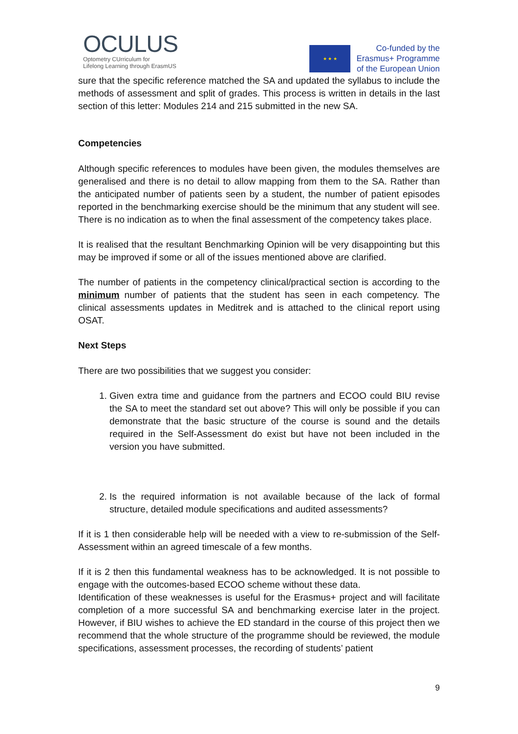OCULUS
Optometry CUrriculum for
Lifelong Learning through ErasmUS
★ ★ ★
Co-funded by the
Erasmus+ Programme
of the European Union
sure that the specific reference matched the SA and updated the syllabus to include the methods of assessment and split of grades. This process is written in details in the last section of this letter: Modules 214 and 215 submitted in the new SA.
Competencies
Although specific references to modules have been given, the modules themselves are generalised and there is no detail to allow mapping from them to the SA. Rather than the anticipated number of patients seen by a student, the number of patient episodes reported in the benchmarking exercise should be the minimum that any student will see. There is no indication as to when the final assessment of the competency takes place.
It is realised that the resultant Benchmarking Opinion will be very disappointing but this may be improved if some or all of the issues mentioned above are clarified.
The number of patients in the competency clinical/practical section is according to the minimum number of patients that the student has seen in each competency. The clinical assessments updates in Meditrek and is attached to the clinical report using OSAT.
Next Steps
There are two possibilities that we suggest you consider:
1. Given extra time and guidance from the partners and ECOO could BIU revise the SA to meet the standard set out above? This will only be possible if you can demonstrate that the basic structure of the course is sound and the details required in the Self-Assessment do exist but have not been included in the version you have submitted.
2. Is the required information is not available because of the lack of formal structure, detailed module specifications and audited assessments?
If it is 1 then considerable help will be needed with a view to re-submission of the Self-Assessment within an agreed timescale of a few months.
If it is 2 then this fundamental weakness has to be acknowledged. It is not possible to engage with the outcomes-based ECOO scheme without these data.
Identification of these weaknesses is useful for the Erasmus+ project and will facilitate completion of a more successful SA and benchmarking exercise later in the project. However, if BIU wishes to achieve the ED standard in the course of this project then we recommend that the whole structure of the programme should be reviewed, the module specifications, assessment processes, the recording of students’ patient
9